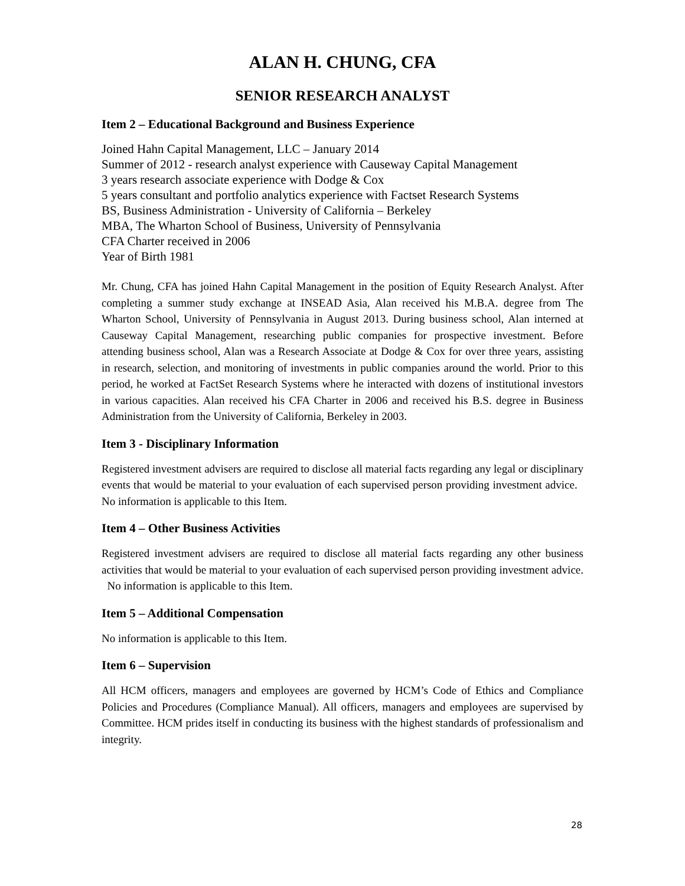ALAN H. CHUNG, CFA
SENIOR RESEARCH ANALYST
Item 2 – Educational Background and Business Experience
Joined Hahn Capital Management, LLC – January 2014
Summer of 2012 - research analyst experience with Causeway Capital Management
3 years research associate experience with Dodge & Cox
5 years consultant and portfolio analytics experience with Factset Research Systems
BS, Business Administration - University of California – Berkeley
MBA, The Wharton School of Business, University of Pennsylvania
CFA Charter received in 2006
Year of Birth 1981
Mr. Chung, CFA has joined Hahn Capital Management in the position of Equity Research Analyst. After completing a summer study exchange at INSEAD Asia, Alan received his M.B.A. degree from The Wharton School, University of Pennsylvania in August 2013. During business school, Alan interned at Causeway Capital Management, researching public companies for prospective investment. Before attending business school, Alan was a Research Associate at Dodge & Cox for over three years, assisting in research, selection, and monitoring of investments in public companies around the world. Prior to this period, he worked at FactSet Research Systems where he interacted with dozens of institutional investors in various capacities. Alan received his CFA Charter in 2006 and received his B.S. degree in Business Administration from the University of California, Berkeley in 2003.
Item 3 - Disciplinary Information
Registered investment advisers are required to disclose all material facts regarding any legal or disciplinary events that would be material to your evaluation of each supervised person providing investment advice. No information is applicable to this Item.
Item 4 – Other Business Activities
Registered investment advisers are required to disclose all material facts regarding any other business activities that would be material to your evaluation of each supervised person providing investment advice. No information is applicable to this Item.
Item 5 – Additional Compensation
No information is applicable to this Item.
Item 6 – Supervision
All HCM officers, managers and employees are governed by HCM’s Code of Ethics and Compliance Policies and Procedures (Compliance Manual). All officers, managers and employees are supervised by Committee. HCM prides itself in conducting its business with the highest standards of professionalism and integrity.
28